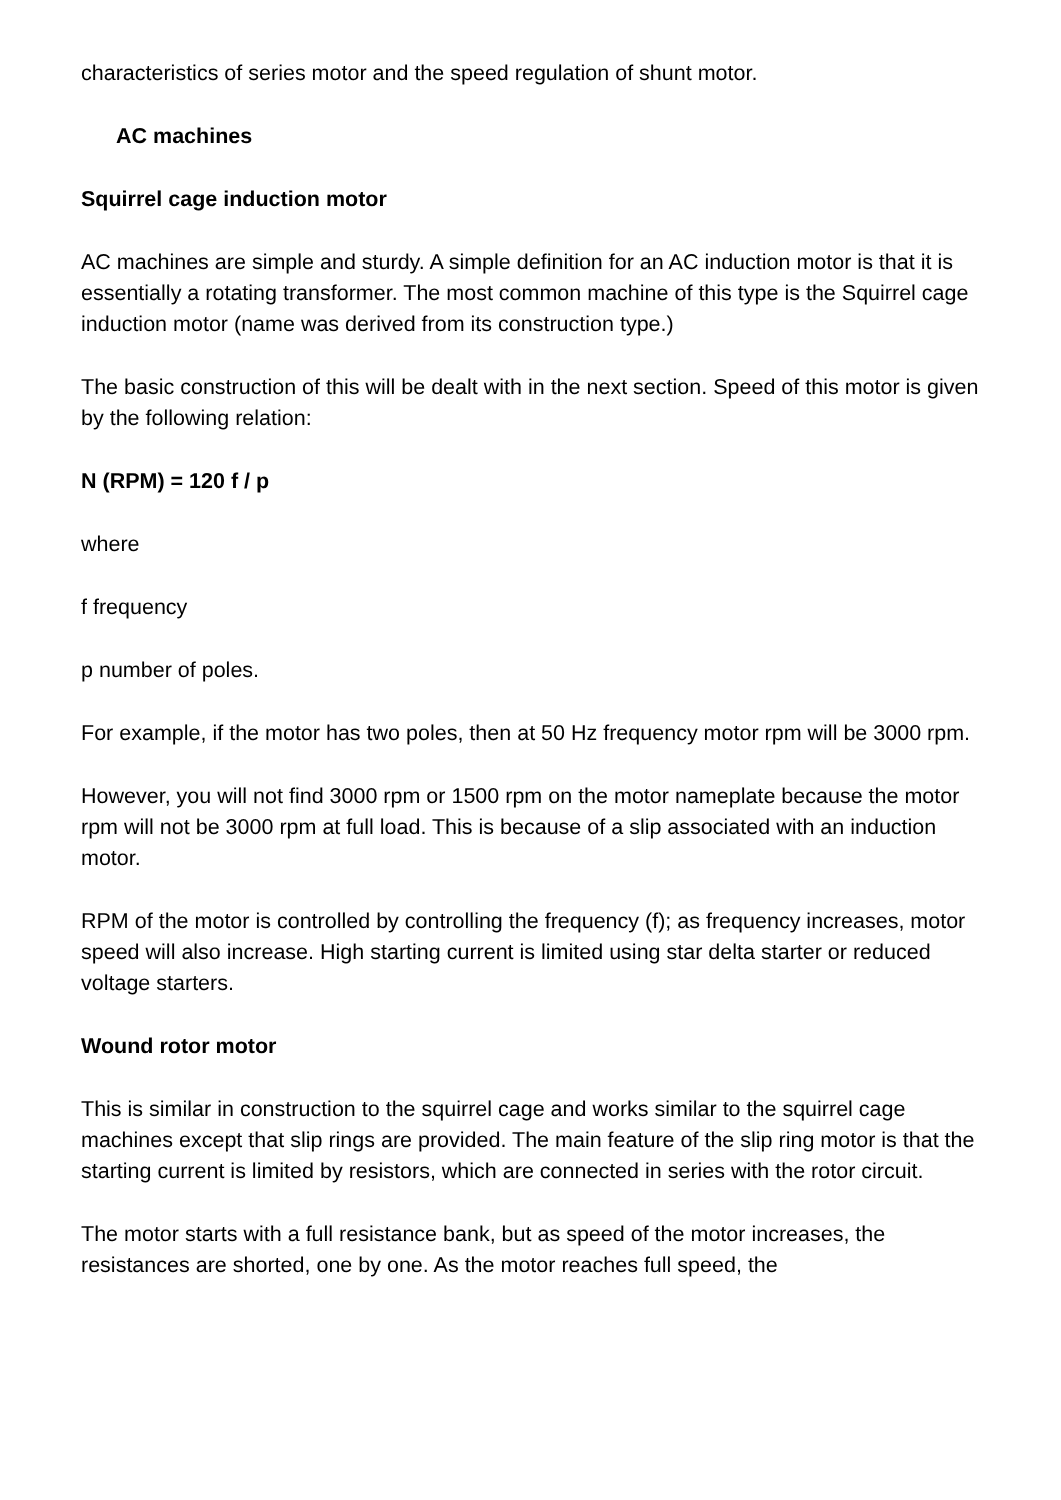characteristics of series motor and the speed regulation of shunt motor.
AC machines
Squirrel cage induction motor
AC machines are simple and sturdy. A simple definition for an AC induction motor is that it is essentially a rotating transformer. The most common machine of this type is the Squirrel cage induction motor (name was derived from its construction type.)
The basic construction of this will be dealt with in the next section. Speed of this motor is given by the following relation:
N (RPM) = 120 f / p
where
f frequency
p number of poles.
For example, if the motor has two poles, then at 50 Hz frequency motor rpm will be 3000 rpm.
However, you will not find 3000 rpm or 1500 rpm on the motor nameplate because the motor rpm will not be 3000 rpm at full load. This is because of a slip associated with an induction motor.
RPM of the motor is controlled by controlling the frequency (f); as frequency increases, motor speed will also increase. High starting current is limited using star delta starter or reduced voltage starters.
Wound rotor motor
This is similar in construction to the squirrel cage and works similar to the squirrel cage machines except that slip rings are provided. The main feature of the slip ring motor is that the starting current is limited by resistors, which are connected in series with the rotor circuit.
The motor starts with a full resistance bank, but as speed of the motor increases, the resistances are shorted, one by one. As the motor reaches full speed, the